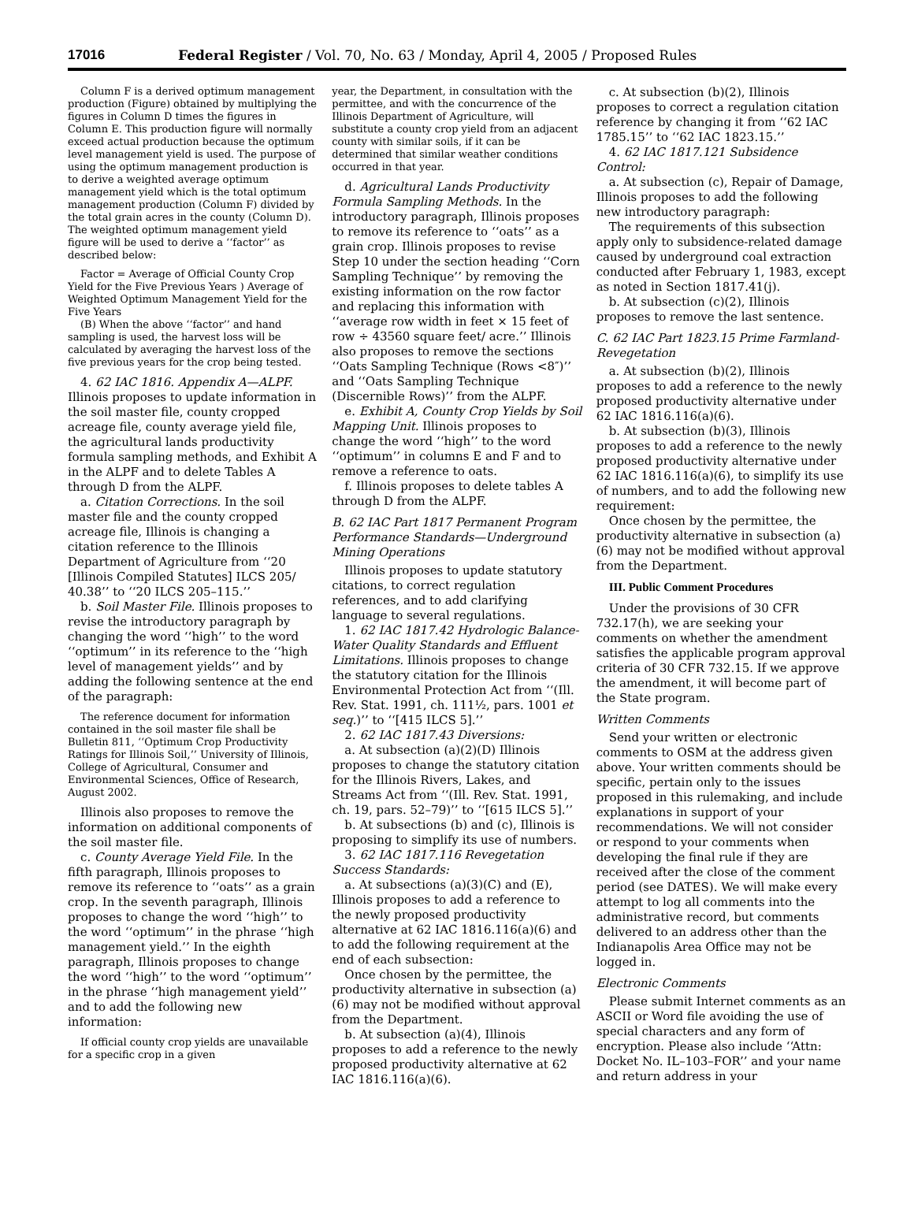17016 Federal Register / Vol. 70, No. 63 / Monday, April 4, 2005 / Proposed Rules
Column F is a derived optimum management production (Figure) obtained by multiplying the figures in Column D times the figures in Column E. This production figure will normally exceed actual production because the optimum level management yield is used. The purpose of using the optimum management production is to derive a weighted average optimum management yield which is the total optimum management production (Column F) divided by the total grain acres in the county (Column D). The weighted optimum management yield figure will be used to derive a ‘‘factor’’ as described below:
Factor = Average of Official County Crop Yield for the Five Previous Years ) Average of Weighted Optimum Management Yield for the Five Years
(B) When the above ‘‘factor’’ and hand sampling is used, the harvest loss will be calculated by averaging the harvest loss of the five previous years for the crop being tested.
4. 62 IAC 1816. Appendix A—ALPF. Illinois proposes to update information in the soil master file, county cropped acreage file, county average yield file, the agricultural lands productivity formula sampling methods, and Exhibit A in the ALPF and to delete Tables A through D from the ALPF.
a. Citation Corrections. In the soil master file and the county cropped acreage file, Illinois is changing a citation reference to the Illinois Department of Agriculture from ‘‘20 [Illinois Compiled Statutes] ILCS 205/ 40.38’’ to ‘‘20 ILCS 205–115.’’
b. Soil Master File. Illinois proposes to revise the introductory paragraph by changing the word ‘‘high’’ to the word ‘‘optimum’’ in its reference to the ‘‘high level of management yields’’ and by adding the following sentence at the end of the paragraph:
The reference document for information contained in the soil master file shall be Bulletin 811, ‘‘Optimum Crop Productivity Ratings for Illinois Soil,’’ University of Illinois, College of Agricultural, Consumer and Environmental Sciences, Office of Research, August 2002.
Illinois also proposes to remove the information on additional components of the soil master file.
c. County Average Yield File. In the fifth paragraph, Illinois proposes to remove its reference to ‘‘oats’’ as a grain crop. In the seventh paragraph, Illinois proposes to change the word ‘‘high’’ to the word ‘‘optimum’’ in the phrase ‘‘high management yield.’’ In the eighth paragraph, Illinois proposes to change the word ‘‘high’’ to the word ‘‘optimum’’ in the phrase ‘‘high management yield’’ and to add the following new information:
If official county crop yields are unavailable for a specific crop in a given
year, the Department, in consultation with the permittee, and with the concurrence of the Illinois Department of Agriculture, will substitute a county crop yield from an adjacent county with similar soils, if it can be determined that similar weather conditions occurred in that year.
d. Agricultural Lands Productivity Formula Sampling Methods. In the introductory paragraph, Illinois proposes to remove its reference to ‘‘oats’’ as a grain crop. Illinois proposes to revise Step 10 under the section heading ‘‘Corn Sampling Technique’’ by removing the existing information on the row factor and replacing this information with ‘‘average row width in feet × 15 feet of row ÷ 43560 square feet/ acre.’’ Illinois also proposes to remove the sections ‘‘Oats Sampling Technique (Rows <8″)’’ and ‘‘Oats Sampling Technique (Discernible Rows)’’ from the ALPF.
e. Exhibit A, County Crop Yields by Soil Mapping Unit. Illinois proposes to change the word ‘‘high’’ to the word ‘‘optimum’’ in columns E and F and to remove a reference to oats.
f. Illinois proposes to delete tables A through D from the ALPF.
B. 62 IAC Part 1817 Permanent Program Performance Standards—Underground Mining Operations
Illinois proposes to update statutory citations, to correct regulation references, and to add clarifying language to several regulations.
1. 62 IAC 1817.42 Hydrologic Balance-Water Quality Standards and Effluent Limitations. Illinois proposes to change the statutory citation for the Illinois Environmental Protection Act from ‘‘(Ill. Rev. Stat. 1991, ch. 111½, pars. 1001 et seq.)’’ to ‘‘[415 ILCS 5].’’
2. 62 IAC 1817.43 Diversions:
a. At subsection (a)(2)(D) Illinois proposes to change the statutory citation for the Illinois Rivers, Lakes, and Streams Act from ‘‘(Ill. Rev. Stat. 1991, ch. 19, pars. 52–79)’’ to ‘‘[615 ILCS 5].’’
b. At subsections (b) and (c), Illinois is proposing to simplify its use of numbers.
3. 62 IAC 1817.116 Revegetation Success Standards:
a. At subsections (a)(3)(C) and (E), Illinois proposes to add a reference to the newly proposed productivity alternative at 62 IAC 1816.116(a)(6) and to add the following requirement at the end of each subsection:
Once chosen by the permittee, the productivity alternative in subsection (a)(6) may not be modified without approval from the Department.
b. At subsection (a)(4), Illinois proposes to add a reference to the newly proposed productivity alternative at 62 IAC 1816.116(a)(6).
c. At subsection (b)(2), Illinois proposes to correct a regulation citation reference by changing it from ‘‘62 IAC 1785.15’’ to ‘‘62 IAC 1823.15.’’
4. 62 IAC 1817.121 Subsidence Control:
a. At subsection (c), Repair of Damage, Illinois proposes to add the following new introductory paragraph:
The requirements of this subsection apply only to subsidence-related damage caused by underground coal extraction conducted after February 1, 1983, except as noted in Section 1817.41(j).
b. At subsection (c)(2), Illinois proposes to remove the last sentence.
C. 62 IAC Part 1823.15 Prime Farmland-Revegetation
a. At subsection (b)(2), Illinois proposes to add a reference to the newly proposed productivity alternative under 62 IAC 1816.116(a)(6).
b. At subsection (b)(3), Illinois proposes to add a reference to the newly proposed productivity alternative under 62 IAC 1816.116(a)(6), to simplify its use of numbers, and to add the following new requirement:
Once chosen by the permittee, the productivity alternative in subsection (a)(6) may not be modified without approval from the Department.
III. Public Comment Procedures
Under the provisions of 30 CFR 732.17(h), we are seeking your comments on whether the amendment satisfies the applicable program approval criteria of 30 CFR 732.15. If we approve the amendment, it will become part of the State program.
Written Comments
Send your written or electronic comments to OSM at the address given above. Your written comments should be specific, pertain only to the issues proposed in this rulemaking, and include explanations in support of your recommendations. We will not consider or respond to your comments when developing the final rule if they are received after the close of the comment period (see DATES). We will make every attempt to log all comments into the administrative record, but comments delivered to an address other than the Indianapolis Area Office may not be logged in.
Electronic Comments
Please submit Internet comments as an ASCII or Word file avoiding the use of special characters and any form of encryption. Please also include ‘‘Attn: Docket No. IL–103–FOR’’ and your name and return address in your